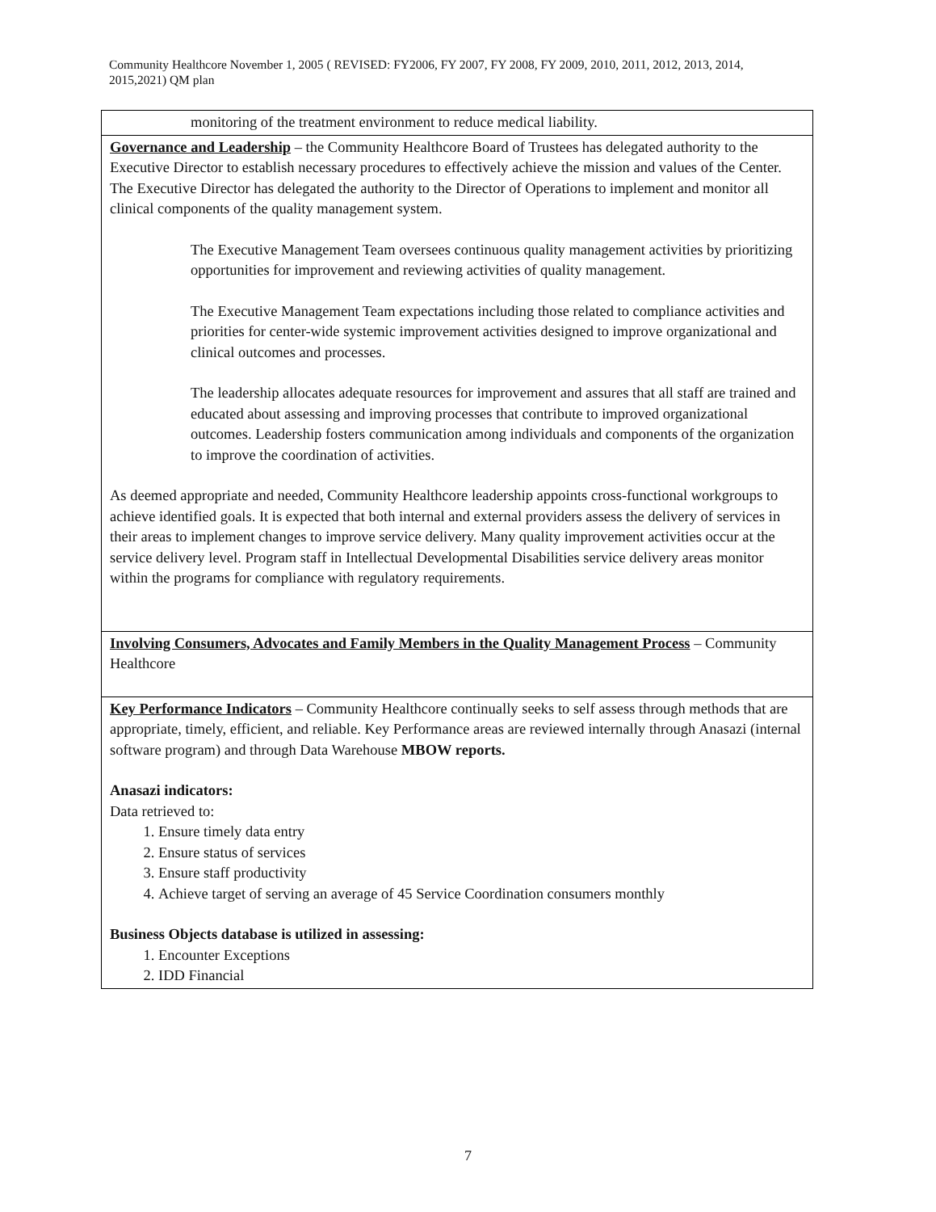Community Healthcore November 1, 2005 ( REVISED: FY2006, FY 2007, FY 2008, FY 2009, 2010, 2011, 2012, 2013, 2014, 2015,2021) QM plan
| monitoring of the treatment environment to reduce medical liability. |
| Governance and Leadership – the Community Healthcore Board of Trustees has delegated authority to the Executive Director to establish necessary procedures to effectively achieve the mission and values of the Center. The Executive Director has delegated the authority to the Director of Operations to implement and monitor all clinical components of the quality management system. The Executive Management Team oversees continuous quality management activities by prioritizing opportunities for improvement and reviewing activities of quality management. The Executive Management Team expectations including those related to compliance activities and priorities for center-wide systemic improvement activities designed to improve organizational and clinical outcomes and processes. The leadership allocates adequate resources for improvement and assures that all staff are trained and educated about assessing and improving processes that contribute to improved organizational outcomes. Leadership fosters communication among individuals and components of the organization to improve the coordination of activities. As deemed appropriate and needed, Community Healthcore leadership appoints cross-functional workgroups to achieve identified goals. It is expected that both internal and external providers assess the delivery of services in their areas to implement changes to improve service delivery. Many quality improvement activities occur at the service delivery level. Program staff in Intellectual Developmental Disabilities service delivery areas monitor within the programs for compliance with regulatory requirements. |
| Involving Consumers, Advocates and Family Members in the Quality Management Process – Community Healthcore |
| Key Performance Indicators – Community Healthcore continually seeks to self assess through methods that are appropriate, timely, efficient, and reliable. Key Performance areas are reviewed internally through Anasazi (internal software program) and through Data Warehouse MBOW reports. Anasazi indicators: Data retrieved to: 1. Ensure timely data entry 2. Ensure status of services 3. Ensure staff productivity 4. Achieve target of serving an average of 45 Service Coordination consumers monthly Business Objects database is utilized in assessing: 1. Encounter Exceptions 2. IDD Financial |
7